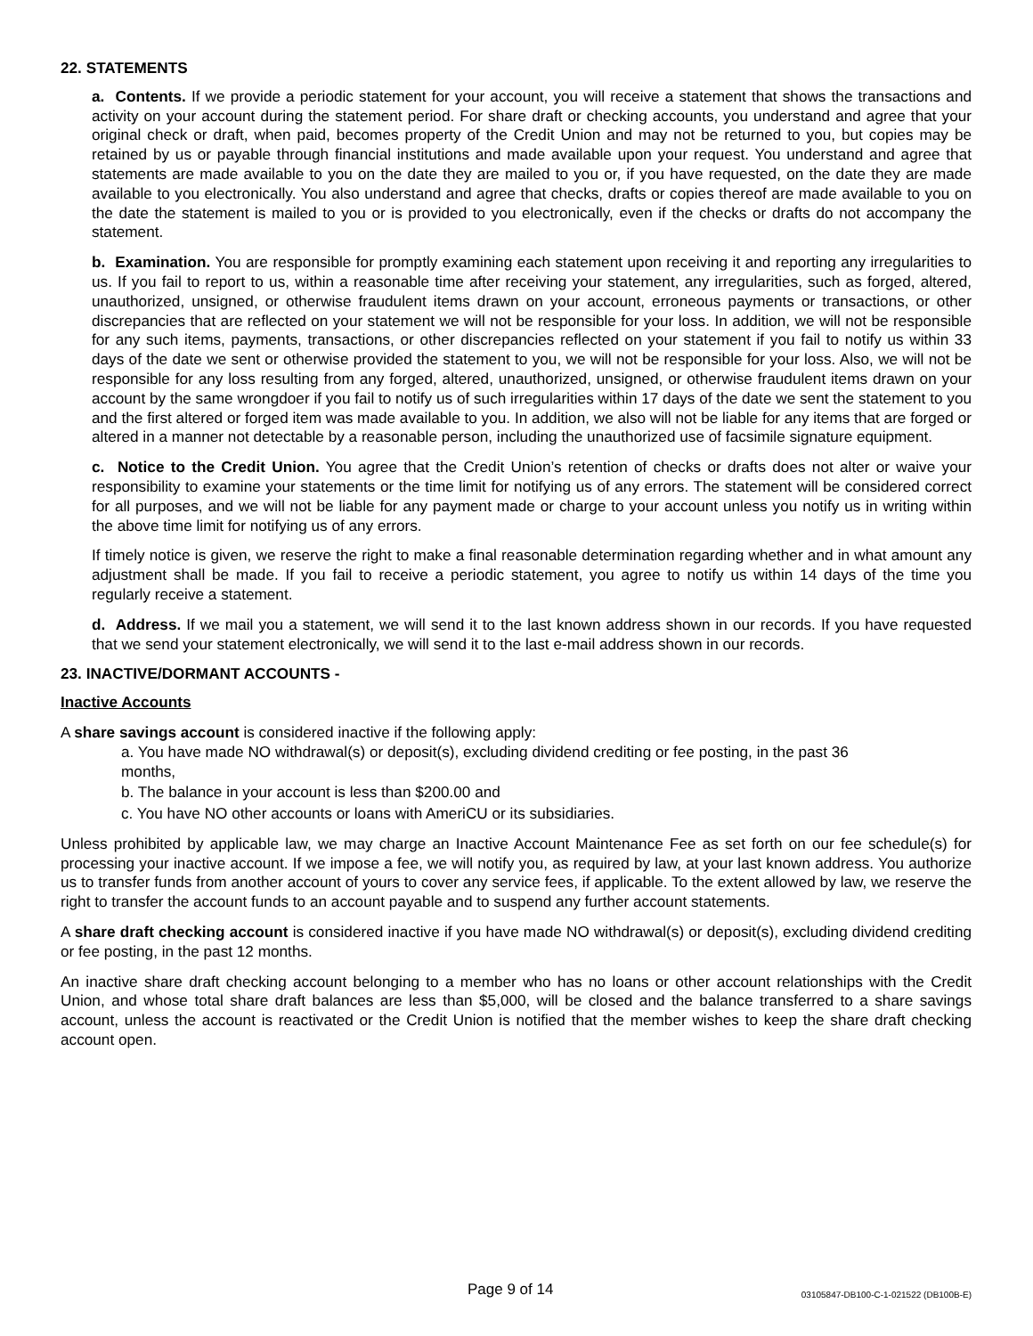22. STATEMENTS
a. Contents. If we provide a periodic statement for your account, you will receive a statement that shows the transactions and activity on your account during the statement period. For share draft or checking accounts, you understand and agree that your original check or draft, when paid, becomes property of the Credit Union and may not be returned to you, but copies may be retained by us or payable through financial institutions and made available upon your request. You understand and agree that statements are made available to you on the date they are mailed to you or, if you have requested, on the date they are made available to you electronically. You also understand and agree that checks, drafts or copies thereof are made available to you on the date the statement is mailed to you or is provided to you electronically, even if the checks or drafts do not accompany the statement.
b. Examination. You are responsible for promptly examining each statement upon receiving it and reporting any irregularities to us. If you fail to report to us, within a reasonable time after receiving your statement, any irregularities, such as forged, altered, unauthorized, unsigned, or otherwise fraudulent items drawn on your account, erroneous payments or transactions, or other discrepancies that are reflected on your statement we will not be responsible for your loss. In addition, we will not be responsible for any such items, payments, transactions, or other discrepancies reflected on your statement if you fail to notify us within 33 days of the date we sent or otherwise provided the statement to you, we will not be responsible for your loss. Also, we will not be responsible for any loss resulting from any forged, altered, unauthorized, unsigned, or otherwise fraudulent items drawn on your account by the same wrongdoer if you fail to notify us of such irregularities within 17 days of the date we sent the statement to you and the first altered or forged item was made available to you. In addition, we also will not be liable for any items that are forged or altered in a manner not detectable by a reasonable person, including the unauthorized use of facsimile signature equipment.
c. Notice to the Credit Union. You agree that the Credit Union’s retention of checks or drafts does not alter or waive your responsibility to examine your statements or the time limit for notifying us of any errors. The statement will be considered correct for all purposes, and we will not be liable for any payment made or charge to your account unless you notify us in writing within the above time limit for notifying us of any errors.
If timely notice is given, we reserve the right to make a final reasonable determination regarding whether and in what amount any adjustment shall be made. If you fail to receive a periodic statement, you agree to notify us within 14 days of the time you regularly receive a statement.
d. Address. If we mail you a statement, we will send it to the last known address shown in our records. If you have requested that we send your statement electronically, we will send it to the last e-mail address shown in our records.
23. INACTIVE/DORMANT ACCOUNTS -
Inactive Accounts
A share savings account is considered inactive if the following apply:
a. You have made NO withdrawal(s) or deposit(s), excluding dividend crediting or fee posting, in the past 36
months,
b. The balance in your account is less than $200.00 and
c. You have NO other accounts or loans with AmeriCU or its subsidiaries.
Unless prohibited by applicable law, we may charge an Inactive Account Maintenance Fee as set forth on our fee schedule(s) for processing your inactive account. If we impose a fee, we will notify you, as required by law, at your last known address. You authorize us to transfer funds from another account of yours to cover any service fees, if applicable. To the extent allowed by law, we reserve the right to transfer the account funds to an account payable and to suspend any further account statements.
A share draft checking account is considered inactive if you have made NO withdrawal(s) or deposit(s), excluding dividend crediting or fee posting, in the past 12 months.
An inactive share draft checking account belonging to a member who has no loans or other account relationships with the Credit Union, and whose total share draft balances are less than $5,000, will be closed and the balance transferred to a share savings account, unless the account is reactivated or the Credit Union is notified that the member wishes to keep the share draft checking account open.
Page 9 of 14 03105847-DB100-C-1-021522 (DB100B-E)